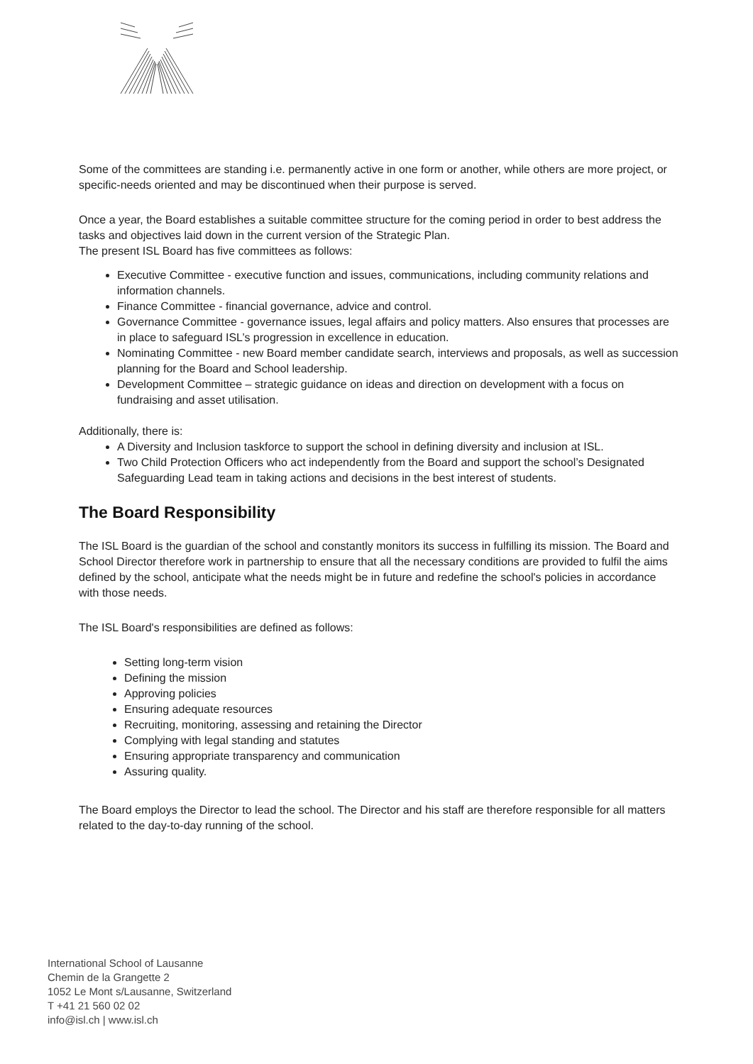Some of the committees are standing i.e. permanently active in one form or another, while others are more project, or specific-needs oriented and may be discontinued when their purpose is served.
Once a year, the Board establishes a suitable committee structure for the coming period in order to best address the tasks and objectives laid down in the current version of the Strategic Plan.
The present ISL Board has five committees as follows:
Executive Committee - executive function and issues, communications, including community relations and information channels.
Finance Committee - financial governance, advice and control.
Governance Committee - governance issues, legal affairs and policy matters. Also ensures that processes are in place to safeguard ISL’s progression in excellence in education.
Nominating Committee - new Board member candidate search, interviews and proposals, as well as succession planning for the Board and School leadership.
Development Committee – strategic guidance on ideas and direction on development with a focus on fundraising and asset utilisation.
Additionally, there is:
A Diversity and Inclusion taskforce to support the school in defining diversity and inclusion at ISL.
Two Child Protection Officers who act independently from the Board and support the school’s Designated Safeguarding Lead team in taking actions and decisions in the best interest of students.
The Board Responsibility
The ISL Board is the guardian of the school and constantly monitors its success in fulfilling its mission. The Board and School Director therefore work in partnership to ensure that all the necessary conditions are provided to fulfil the aims defined by the school, anticipate what the needs might be in future and redefine the school's policies in accordance with those needs.
The ISL Board's responsibilities are defined as follows:
Setting long-term vision
Defining the mission
Approving policies
Ensuring adequate resources
Recruiting, monitoring, assessing and retaining the Director
Complying with legal standing and statutes
Ensuring appropriate transparency and communication
Assuring quality.
The Board employs the Director to lead the school. The Director and his staff are therefore responsible for all matters related to the day-to-day running of the school.
International School of Lausanne
Chemin de la Grangette 2
1052 Le Mont s/Lausanne, Switzerland
T +41 21 560 02 02
info@isl.ch | www.isl.ch